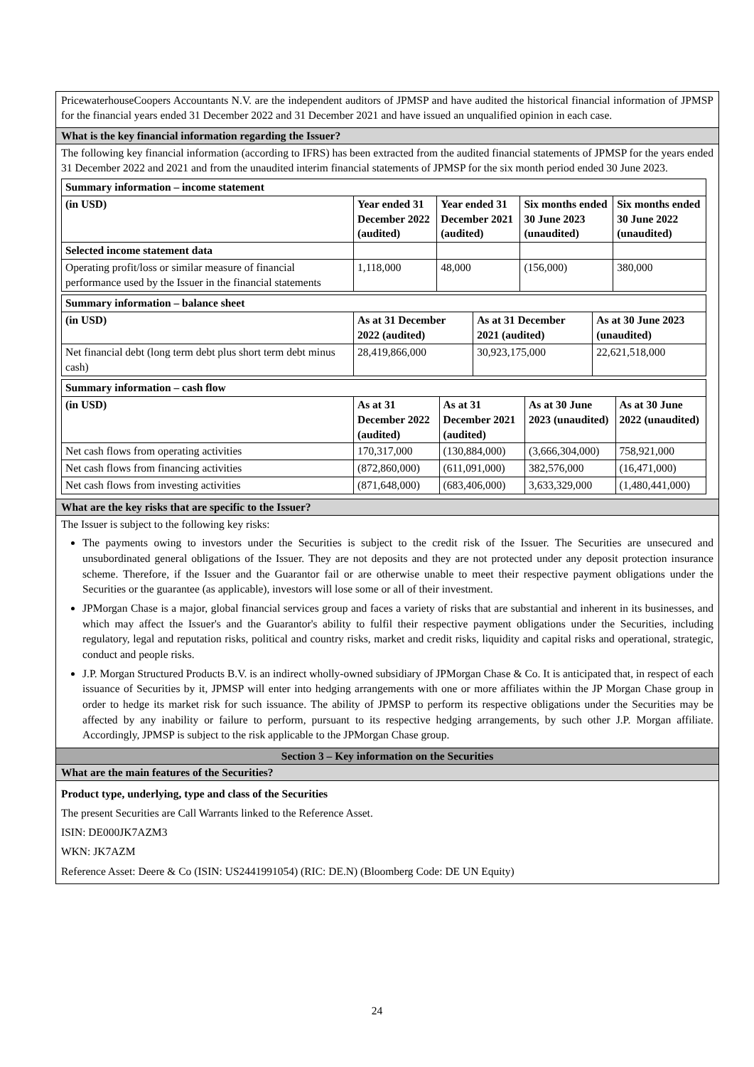PricewaterhouseCoopers Accountants N.V. are the independent auditors of JPMSP and have audited the historical financial information of JPMSP for the financial years ended 31 December 2022 and 31 December 2021 and have issued an unqualified opinion in each case.
What is the key financial information regarding the Issuer?
The following key financial information (according to IFRS) has been extracted from the audited financial statements of JPMSP for the years ended 31 December 2022 and 2021 and from the unaudited interim financial statements of JPMSP for the six month period ended 30 June 2023.
| Summary information – income statement | | | | |
| (in USD) | Year ended 31 December 2022 (audited) | Year ended 31 December 2021 (audited) | Six months ended 30 June 2023 (unaudited) | Six months ended 30 June 2022 (unaudited) |
| Selected income statement data | | | | |
| Operating profit/loss or similar measure of financial performance used by the Issuer in the financial statements | 1,118,000 | 48,000 | (156,000) | 380,000 |
| Summary information – balance sheet | | | |
| (in USD) | As at 31 December 2022 (audited) | As at 31 December 2021 (audited) | As at 30 June 2023 (unaudited) |
| Net financial debt (long term debt plus short term debt minus cash) | 28,419,866,000 | 30,923,175,000 | 22,621,518,000 |
| Summary information – cash flow | | | | |
| (in USD) | As at 31 December 2022 (audited) | As at 31 December 2021 (audited) | As at 30 June 2023 (unaudited) | As at 30 June 2022 (unaudited) |
| Net cash flows from operating activities | 170,317,000 | (130,884,000) | (3,666,304,000) | 758,921,000 |
| Net cash flows from financing activities | (872,860,000) | (611,091,000) | 382,576,000 | (16,471,000) |
| Net cash flows from investing activities | (871,648,000) | (683,406,000) | 3,633,329,000 | (1,480,441,000) |
What are the key risks that are specific to the Issuer?
The Issuer is subject to the following key risks:
The payments owing to investors under the Securities is subject to the credit risk of the Issuer. The Securities are unsecured and unsubordinated general obligations of the Issuer. They are not deposits and they are not protected under any deposit protection insurance scheme. Therefore, if the Issuer and the Guarantor fail or are otherwise unable to meet their respective payment obligations under the Securities or the guarantee (as applicable), investors will lose some or all of their investment.
JPMorgan Chase is a major, global financial services group and faces a variety of risks that are substantial and inherent in its businesses, and which may affect the Issuer's and the Guarantor's ability to fulfil their respective payment obligations under the Securities, including regulatory, legal and reputation risks, political and country risks, market and credit risks, liquidity and capital risks and operational, strategic, conduct and people risks.
J.P. Morgan Structured Products B.V. is an indirect wholly-owned subsidiary of JPMorgan Chase & Co. It is anticipated that, in respect of each issuance of Securities by it, JPMSP will enter into hedging arrangements with one or more affiliates within the JP Morgan Chase group in order to hedge its market risk for such issuance. The ability of JPMSP to perform its respective obligations under the Securities may be affected by any inability or failure to perform, pursuant to its respective hedging arrangements, by such other J.P. Morgan affiliate. Accordingly, JPMSP is subject to the risk applicable to the JPMorgan Chase group.
Section 3 – Key information on the Securities
What are the main features of the Securities?
Product type, underlying, type and class of the Securities
The present Securities are Call Warrants linked to the Reference Asset.
ISIN: DE000JK7AZM3
WKN: JK7AZM
Reference Asset: Deere & Co (ISIN: US2441991054) (RIC: DE.N) (Bloomberg Code: DE UN Equity)
24